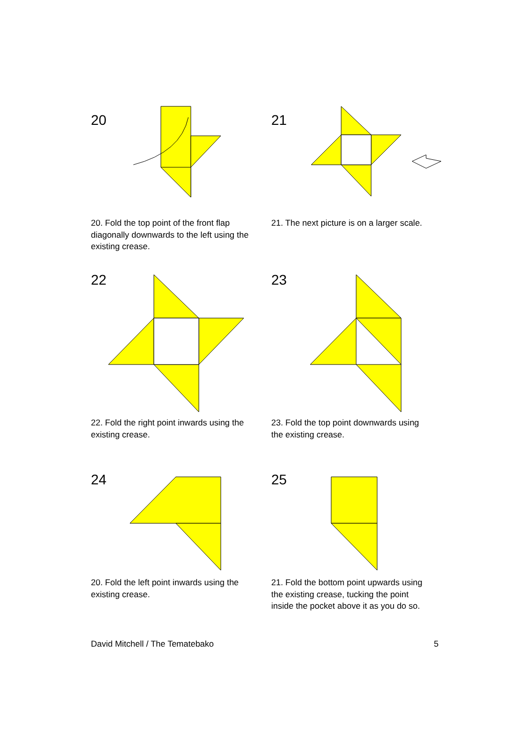20
21
20. Fold the top point of the front flap
diagonally downwards to the left using the
existing crease.
21. The next picture is on a larger scale.
22
23
22. Fold the right point inwards using the
existing crease.
23. Fold the top point downwards using
the existing crease.
24
25
20. Fold the left point inwards using the
existing crease.
21. Fold the bottom point upwards using
the existing crease, tucking the point
inside the pocket above it as you do so.
David Mitchell / The Tematebako 5